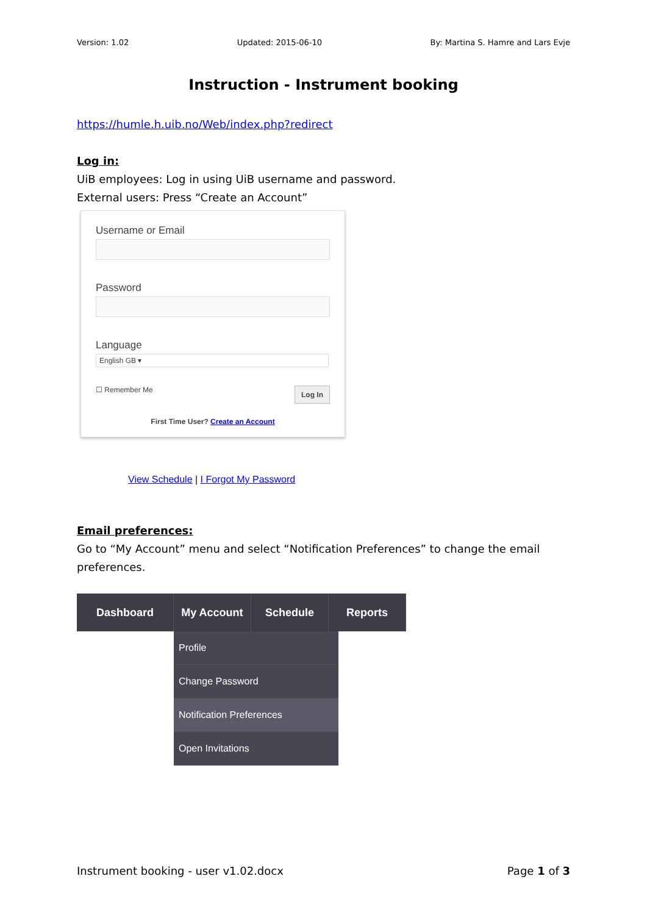Version: 1.02 Updated: 2015-06-10 By: Martina S. Hamre and Lars Evje
Instruction - Instrument booking
https://humle.h.uib.no/Web/index.php?redirect
Log in:
UiB employees: Log in using UiB username and password.
External users: Press “Create an Account”
Username or Email
Password
Language
English GB ▾
☐ Remember Me Log In
First Time User? Create an Account
View Schedule | I Forgot My Password
Email preferences:
Go to “My Account” menu and select “Notification Preferences” to change the email preferences.
Dashboard My Account Schedule Reports
Profile
Change Password
Notification Preferences
Open Invitations
Instrument booking - user v1.02.docx Page 1 of 3